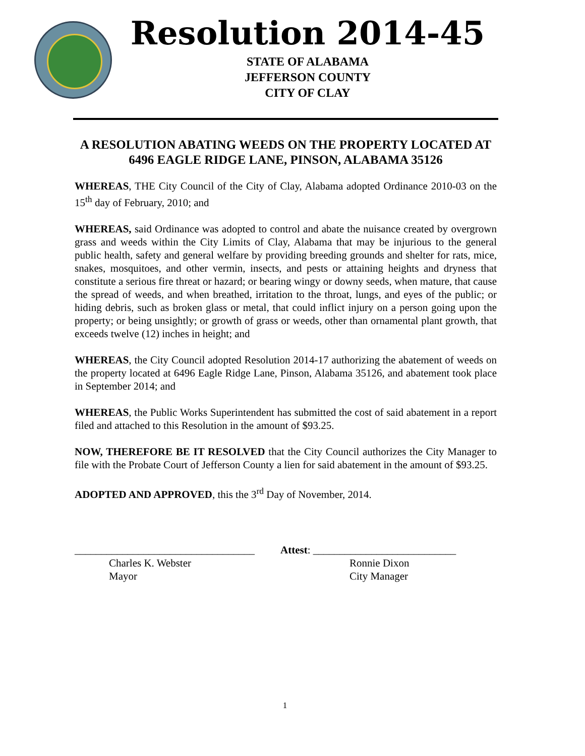Resolution 2014-45
STATE OF ALABAMA
JEFFERSON COUNTY
CITY OF CLAY
A RESOLUTION ABATING WEEDS ON THE PROPERTY LOCATED AT 6496 EAGLE RIDGE LANE, PINSON, ALABAMA 35126
WHEREAS, THE City Council of the City of Clay, Alabama adopted Ordinance 2010-03 on the 15<sup>th</sup> day of February, 2010; and
WHEREAS, said Ordinance was adopted to control and abate the nuisance created by overgrown grass and weeds within the City Limits of Clay, Alabama that may be injurious to the general public health, safety and general welfare by providing breeding grounds and shelter for rats, mice, snakes, mosquitoes, and other vermin, insects, and pests or attaining heights and dryness that constitute a serious fire threat or hazard; or bearing wingy or downy seeds, when mature, that cause the spread of weeds, and when breathed, irritation to the throat, lungs, and eyes of the public; or hiding debris, such as broken glass or metal, that could inflict injury on a person going upon the property; or being unsightly; or growth of grass or weeds, other than ornamental plant growth, that exceeds twelve (12) inches in height; and
WHEREAS, the City Council adopted Resolution 2014-17 authorizing the abatement of weeds on the property located at 6496 Eagle Ridge Lane, Pinson, Alabama 35126, and abatement took place in September 2014; and
WHEREAS, the Public Works Superintendent has submitted the cost of said abatement in a report filed and attached to this Resolution in the amount of $93.25.
NOW, THEREFORE BE IT RESOLVED that the City Council authorizes the City Manager to file with the Probate Court of Jefferson County a lien for said abatement in the amount of $93.25.
ADOPTED AND APPROVED, this the 3<sup>rd</sup> Day of November, 2014.
__________________________________
Charles K. Webster
Mayor
Attest: ___________________________
Ronnie Dixon
City Manager
1